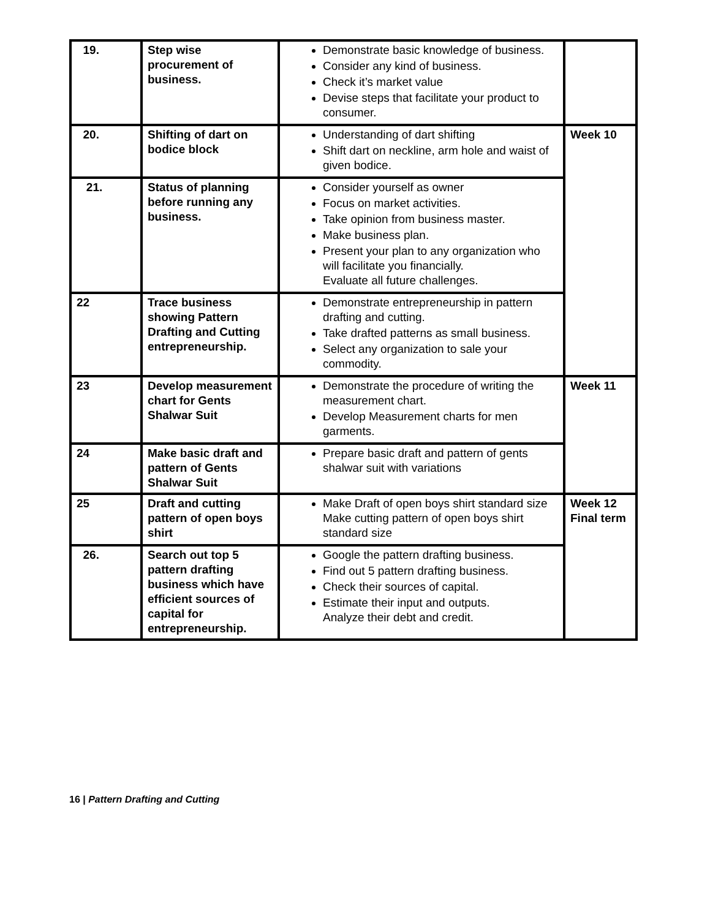| 19. | Step wise procurement of business. | Demonstrate basic knowledge of business. Consider any kind of business. Check it’s market value Devise steps that facilitate your product to consumer. | |
| 20. | Shifting of dart on bodice block | Understanding of dart shifting Shift dart on neckline, arm hole and waist of given bodice. | Week 10 |
| 21. | Status of planning before running any business. | Consider yourself as owner Focus on market activities. Take opinion from business master. Make business plan. Present your plan to any organization who will facilitate you financially. Evaluate all future challenges. | |
| 22 | Trace business showing Pattern Drafting and Cutting entrepreneurship. | Demonstrate entrepreneurship in pattern drafting and cutting. Take drafted patterns as small business. Select any organization to sale your commodity. | |
| 23 | Develop measurement chart for Gents Shalwar Suit | Demonstrate the procedure of writing the measurement chart. Develop Measurement charts for men garments. | Week 11 |
| 24 | Make basic draft and pattern of Gents Shalwar Suit | Prepare basic draft and pattern of gents shalwar suit with variations | |
| 25 | Draft and cutting pattern of open boys shirt | Make Draft of open boys shirt standard size Make cutting pattern of open boys shirt standard size | Week 12 Final term |
| 26. | Search out top 5 pattern drafting business which have efficient sources of capital for entrepreneurship. | Google the pattern drafting business. Find out 5 pattern drafting business. Check their sources of capital. Estimate their input and outputs. Analyze their debt and credit. | |
16 | Pattern Drafting and Cutting